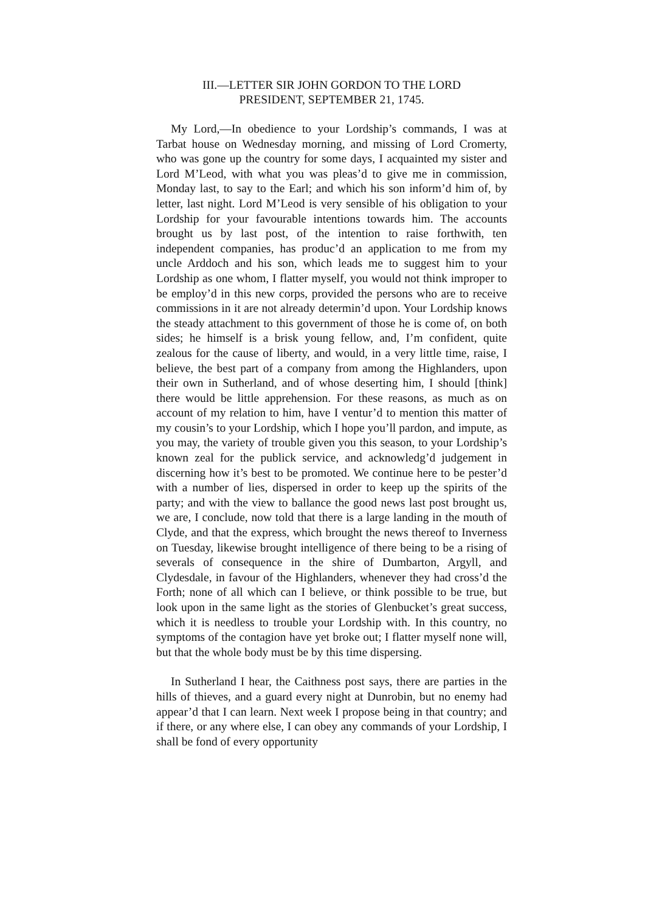III.—LETTER SIR JOHN GORDON TO THE LORD
PRESIDENT, SEPTEMBER 21, 1745.
My Lord,—In obedience to your Lordship’s commands, I was at Tarbat house on Wednesday morning, and missing of Lord Cromerty, who was gone up the country for some days, I acquainted my sister and Lord M’Leod, with what you was pleas’d to give me in commission, Monday last, to say to the Earl; and which his son inform’d him of, by letter, last night. Lord M’Leod is very sensible of his obligation to your Lordship for your favourable intentions towards him. The accounts brought us by last post, of the intention to raise forthwith, ten independent companies, has produc’d an application to me from my uncle Arddoch and his son, which leads me to suggest him to your Lordship as one whom, I flatter myself, you would not think improper to be employ’d in this new corps, provided the persons who are to receive commissions in it are not already determin’d upon. Your Lordship knows the steady attachment to this government of those he is come of, on both sides; he himself is a brisk young fellow, and, I’m confident, quite zealous for the cause of liberty, and would, in a very little time, raise, I believe, the best part of a company from among the Highlanders, upon their own in Sutherland, and of whose deserting him, I should [think] there would be little apprehension. For these reasons, as much as on account of my relation to him, have I ventur’d to mention this matter of my cousin’s to your Lordship, which I hope you’ll pardon, and impute, as you may, the variety of trouble given you this season, to your Lordship’s known zeal for the publick service, and acknowledg’d judgement in discerning how it’s best to be promoted. We continue here to be pester’d with a number of lies, dispersed in order to keep up the spirits of the party; and with the view to ballance the good news last post brought us, we are, I conclude, now told that there is a large landing in the mouth of Clyde, and that the express, which brought the news thereof to Inverness on Tuesday, likewise brought intelligence of there being to be a rising of severals of consequence in the shire of Dumbarton, Argyll, and Clydesdale, in favour of the Highlanders, whenever they had cross’d the Forth; none of all which can I believe, or think possible to be true, but look upon in the same light as the stories of Glenbucket’s great success, which it is needless to trouble your Lordship with. In this country, no symptoms of the contagion have yet broke out; I flatter myself none will, but that the whole body must be by this time dispersing.
In Sutherland I hear, the Caithness post says, there are parties in the hills of thieves, and a guard every night at Dunrobin, but no enemy had appear’d that I can learn. Next week I propose being in that country; and if there, or any where else, I can obey any commands of your Lordship, I shall be fond of every opportunity